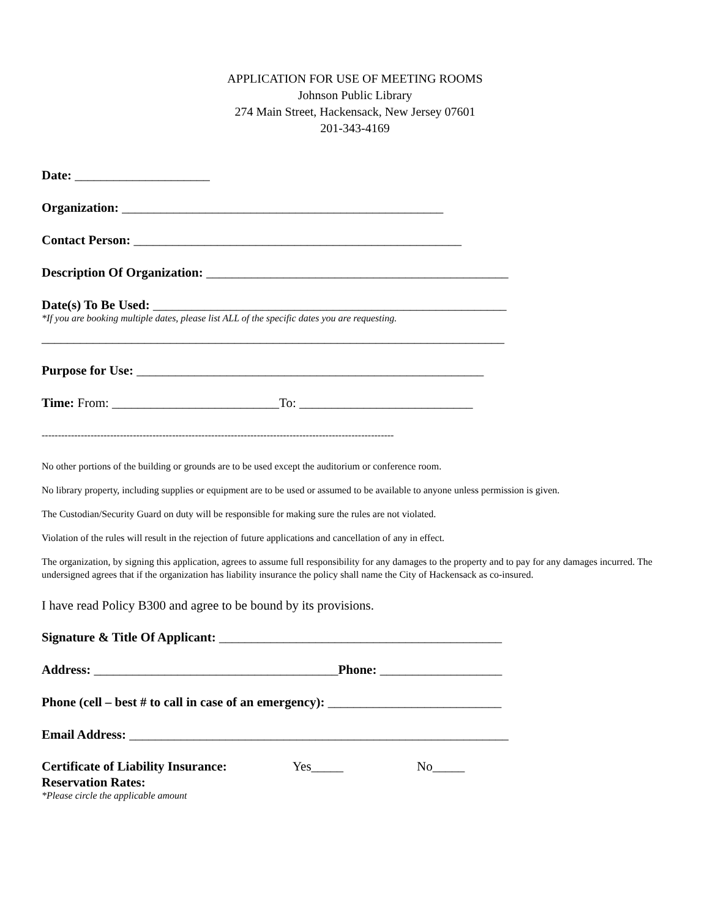APPLICATION FOR USE OF MEETING ROOMS
Johnson Public Library
274 Main Street, Hackensack, New Jersey 07601
201-343-4169
Date: _____________________
Organization: __________________________________________________
Contact Person: ___________________________________________________
Description Of Organization: _______________________________________________
Date(s) To Be Used: _______________________________________________________
*If you are booking multiple dates, please list ALL of the specific dates you are requesting.
________________________________________________________________________
Purpose for Use: ______________________________________________________
Time: From: __________________________To: ___________________________
------------------------------------------------------------------------------------------------------------
No other portions of the building or grounds are to be used except the auditorium or conference room.
No library property, including supplies or equipment are to be used or assumed to be available to anyone unless permission is given.
The Custodian/Security Guard on duty will be responsible for making sure the rules are not violated.
Violation of the rules will result in the rejection of future applications and cancellation of any in effect.
The organization, by signing this application, agrees to assume full responsibility for any damages to the property and to pay for any damages incurred. The undersigned agrees that if the organization has liability insurance the policy shall name the City of Hackensack as co-insured.
I have read Policy B300 and agree to be bound by its provisions.
Signature & Title Of Applicant: ____________________________________________
Address: ______________________________________Phone: ___________________
Phone (cell – best # to call in case of an emergency): ___________________________
Email Address: ___________________________________________________________
Certificate of Liability Insurance: Yes_____ No_____
Reservation Rates:
*Please circle the applicable amount